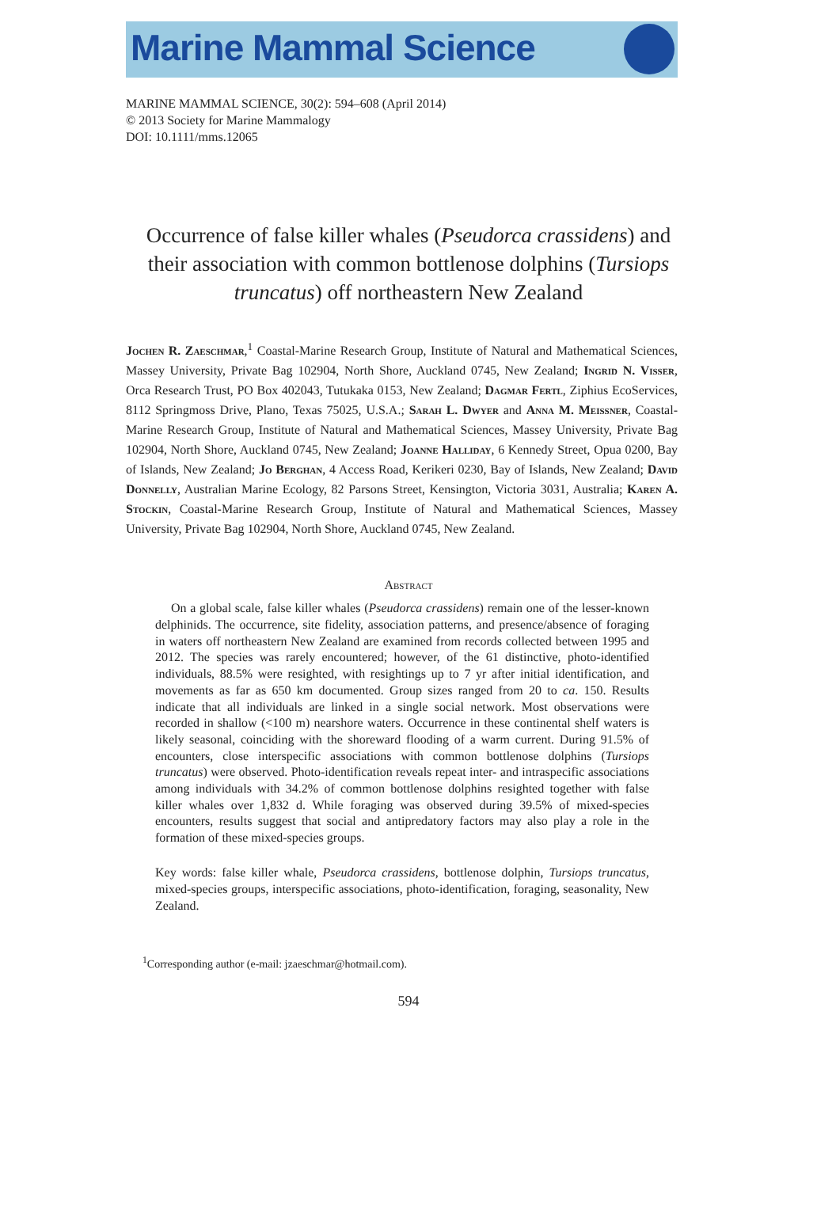Marine Mammal Science
MARINE MAMMAL SCIENCE, 30(2): 594–608 (April 2014)
© 2013 Society for Marine Mammalogy
DOI: 10.1111/mms.12065
Occurrence of false killer whales (Pseudorca crassidens) and their association with common bottlenose dolphins (Tursiops truncatus) off northeastern New Zealand
Jochen R. Zaeschmar,<sup>1</sup> Coastal-Marine Research Group, Institute of Natural and Mathematical Sciences, Massey University, Private Bag 102904, North Shore, Auckland 0745, New Zealand; Ingrid N. Visser, Orca Research Trust, PO Box 402043, Tutukaka 0153, New Zealand; Dagmar Fertl, Ziphius EcoServices, 8112 Springmoss Drive, Plano, Texas 75025, U.S.A.; Sarah L. Dwyer and Anna M. Meissner, Coastal-Marine Research Group, Institute of Natural and Mathematical Sciences, Massey University, Private Bag 102904, North Shore, Auckland 0745, New Zealand; Joanne Halliday, 6 Kennedy Street, Opua 0200, Bay of Islands, New Zealand; Jo Berghan, 4 Access Road, Kerikeri 0230, Bay of Islands, New Zealand; David Donnelly, Australian Marine Ecology, 82 Parsons Street, Kensington, Victoria 3031, Australia; Karen A. Stockin, Coastal-Marine Research Group, Institute of Natural and Mathematical Sciences, Massey University, Private Bag 102904, North Shore, Auckland 0745, New Zealand.
Abstract
On a global scale, false killer whales (Pseudorca crassidens) remain one of the lesser-known delphinids. The occurrence, site fidelity, association patterns, and presence/absence of foraging in waters off northeastern New Zealand are examined from records collected between 1995 and 2012. The species was rarely encountered; however, of the 61 distinctive, photo-identified individuals, 88.5% were resighted, with resightings up to 7 yr after initial identification, and movements as far as 650 km documented. Group sizes ranged from 20 to ca. 150. Results indicate that all individuals are linked in a single social network. Most observations were recorded in shallow (<100 m) nearshore waters. Occurrence in these continental shelf waters is likely seasonal, coinciding with the shoreward flooding of a warm current. During 91.5% of encounters, close interspecific associations with common bottlenose dolphins (Tursiops truncatus) were observed. Photo-identification reveals repeat inter- and intraspecific associations among individuals with 34.2% of common bottlenose dolphins resighted together with false killer whales over 1,832 d. While foraging was observed during 39.5% of mixed-species encounters, results suggest that social and antipredatory factors may also play a role in the formation of these mixed-species groups.
Key words: false killer whale, Pseudorca crassidens, bottlenose dolphin, Tursiops truncatus, mixed-species groups, interspecific associations, photo-identification, foraging, seasonality, New Zealand.
<sup>1</sup> Corresponding author (e-mail: jzaeschmar@hotmail.com).
594